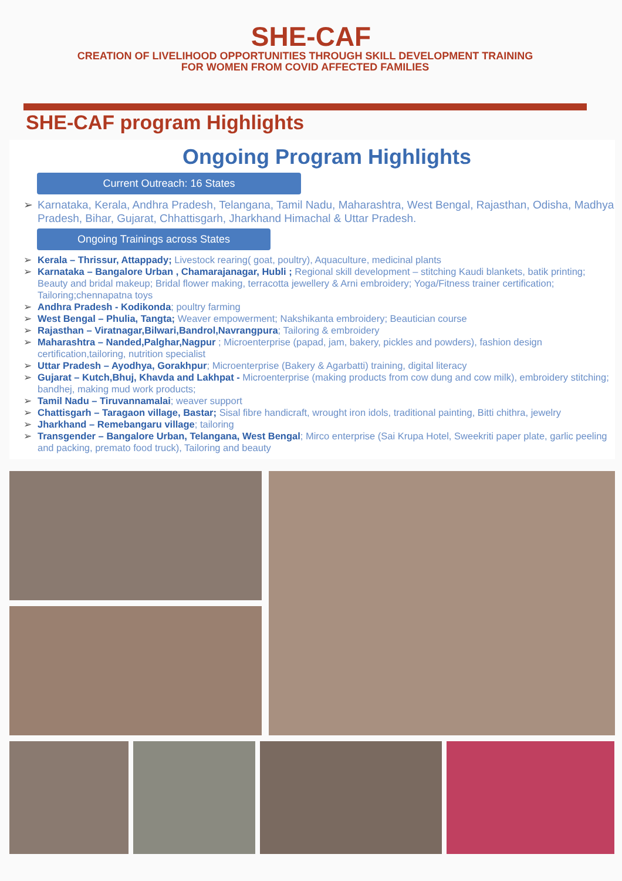SHE-CAF
CREATION OF LIVELIHOOD OPPORTUNITIES THROUGH SKILL DEVELOPMENT TRAINING
FOR WOMEN FROM COVID AFFECTED FAMILIES
SHE-CAF program Highlights
Ongoing Program Highlights
Current Outreach: 16 States
Karnataka, Kerala, Andhra Pradesh, Telangana, Tamil Nadu, Maharashtra, West Bengal, Rajasthan, Odisha, Madhya Pradesh, Bihar, Gujarat, Chhattisgarh, Jharkhand Himachal & Uttar Pradesh.
Ongoing Trainings across States
Kerala – Thrissur, Attappady; Livestock rearing( goat, poultry), Aquaculture, medicinal plants
Karnataka – Bangalore Urban , Chamarajanagar, Hubli ; Regional skill development – stitching Kaudi blankets, batik printing; Beauty and bridal makeup; Bridal flower making, terracotta jewellery & Arni embroidery; Yoga/Fitness trainer certification; Tailoring;chennapatna toys
Andhra Pradesh - Kodikonda; poultry farming
West Bengal – Phulia, Tangta; Weaver empowerment; Nakshikanta embroidery; Beautician course
Rajasthan – Viratnagar,Bilwari,Bandrol,Navrangpura; Tailoring & embroidery
Maharashtra – Nanded,Palghar,Nagpur ; Microenterprise (papad, jam, bakery, pickles and powders), fashion design certification,tailoring, nutrition specialist
Uttar Pradesh – Ayodhya, Gorakhpur; Microenterprise (Bakery & Agarbatti) training, digital literacy
Gujarat – Kutch,Bhuj, Khavda and Lakhpat - Microenterprise (making products from cow dung and cow milk), embroidery stitching; bandhej, making mud work products;
Tamil Nadu – Tiruvannamalai; weaver support
Chattisgarh – Taragaon village, Bastar; Sisal fibre handicraft, wrought iron idols, traditional painting, Bitti chithra, jewelry
Jharkhand – Remebangaru village; tailoring
Transgender – Bangalore Urban, Telangana, West Bengal; Mirco enterprise (Sai Krupa Hotel, Sweekriti paper plate, garlic peeling and packing, premato food truck), Tailoring and beauty